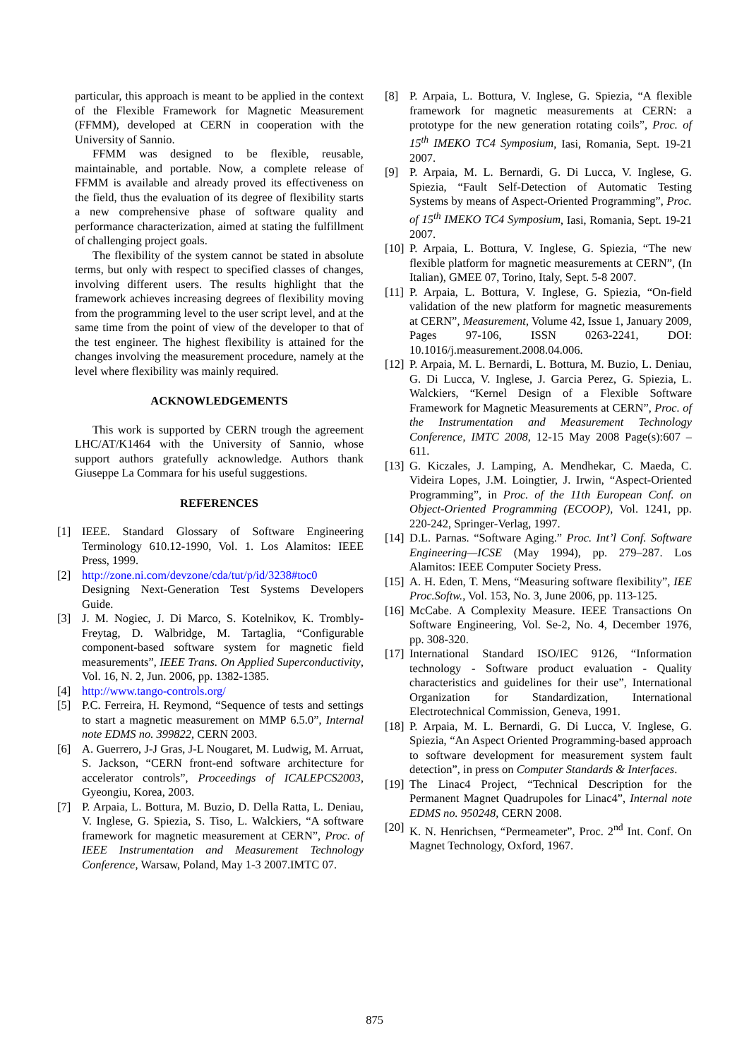particular, this approach is meant to be applied in the context of the Flexible Framework for Magnetic Measurement (FFMM), developed at CERN in cooperation with the University of Sannio.
FFMM was designed to be flexible, reusable, maintainable, and portable. Now, a complete release of FFMM is available and already proved its effectiveness on the field, thus the evaluation of its degree of flexibility starts a new comprehensive phase of software quality and performance characterization, aimed at stating the fulfillment of challenging project goals.
The flexibility of the system cannot be stated in absolute terms, but only with respect to specified classes of changes, involving different users. The results highlight that the framework achieves increasing degrees of flexibility moving from the programming level to the user script level, and at the same time from the point of view of the developer to that of the test engineer. The highest flexibility is attained for the changes involving the measurement procedure, namely at the level where flexibility was mainly required.
ACKNOWLEDGEMENTS
This work is supported by CERN trough the agreement LHC/AT/K1464 with the University of Sannio, whose support authors gratefully acknowledge. Authors thank Giuseppe La Commara for his useful suggestions.
REFERENCES
[1] IEEE. Standard Glossary of Software Engineering Terminology 610.12-1990, Vol. 1. Los Alamitos: IEEE Press, 1999.
[2] http://zone.ni.com/devzone/cda/tut/p/id/3238#toc0 Designing Next-Generation Test Systems Developers Guide.
[3] J. M. Nogiec, J. Di Marco, S. Kotelnikov, K. Trombly-Freytag, D. Walbridge, M. Tartaglia, “Configurable component-based software system for magnetic field measurements”, IEEE Trans. On Applied Superconductivity, Vol. 16, N. 2, Jun. 2006, pp. 1382-1385.
[4] http://www.tango-controls.org/
[5] P.C. Ferreira, H. Reymond, “Sequence of tests and settings to start a magnetic measurement on MMP 6.5.0”, Internal note EDMS no. 399822, CERN 2003.
[6] A. Guerrero, J-J Gras, J-L Nougaret, M. Ludwig, M. Arruat, S. Jackson, “CERN front-end software architecture for accelerator controls”, Proceedings of ICALEPCS2003, Gyeongiu, Korea, 2003.
[7] P. Arpaia, L. Bottura, M. Buzio, D. Della Ratta, L. Deniau, V. Inglese, G. Spiezia, S. Tiso, L. Walckiers, “A software framework for magnetic measurement at CERN”, Proc. of IEEE Instrumentation and Measurement Technology Conference, Warsaw, Poland, May 1-3 2007.IMTC 07.
[8] P. Arpaia, L. Bottura, V. Inglese, G. Spiezia, “A flexible framework for magnetic measurements at CERN: a prototype for the new generation rotating coils”, Proc. of 15<sup>th</sup> IMEKO TC4 Symposium, Iasi, Romania, Sept. 19-21 2007.
[9] P. Arpaia, M. L. Bernardi, G. Di Lucca, V. Inglese, G. Spiezia, “Fault Self-Detection of Automatic Testing Systems by means of Aspect-Oriented Programming”, Proc. of 15<sup>th</sup> IMEKO TC4 Symposium, Iasi, Romania, Sept. 19-21 2007.
[10] P. Arpaia, L. Bottura, V. Inglese, G. Spiezia, “The new flexible platform for magnetic measurements at CERN”, (In Italian), GMEE 07, Torino, Italy, Sept. 5-8 2007.
[11] P. Arpaia, L. Bottura, V. Inglese, G. Spiezia, “On-field validation of the new platform for magnetic measurements at CERN”, Measurement, Volume 42, Issue 1, January 2009, Pages 97-106, ISSN 0263-2241, DOI: 10.1016/j.measurement.2008.04.006.
[12] P. Arpaia, M. L. Bernardi, L. Bottura, M. Buzio, L. Deniau, G. Di Lucca, V. Inglese, J. Garcia Perez, G. Spiezia, L. Walckiers, “Kernel Design of a Flexible Software Framework for Magnetic Measurements at CERN”, Proc. of the Instrumentation and Measurement Technology Conference, IMTC 2008, 12-15 May 2008 Page(s):607 – 611.
[13] G. Kiczales, J. Lamping, A. Mendhekar, C. Maeda, C. Videira Lopes, J.M. Loingtier, J. Irwin, “Aspect-Oriented Programming”, in Proc. of the 11th European Conf. on Object-Oriented Programming (ECOOP), Vol. 1241, pp. 220-242, Springer-Verlag, 1997.
[14] D.L. Parnas. “Software Aging.” Proc. Int’l Conf. Software Engineering—ICSE (May 1994), pp. 279–287. Los Alamitos: IEEE Computer Society Press.
[15] A. H. Eden, T. Mens, “Measuring software flexibility”, IEE Proc.Softw., Vol. 153, No. 3, June 2006, pp. 113-125.
[16] McCabe. A Complexity Measure. IEEE Transactions On Software Engineering, Vol. Se-2, No. 4, December 1976, pp. 308-320.
[17] International Standard ISO/IEC 9126, “Information technology - Software product evaluation - Quality characteristics and guidelines for their use”, International Organization for Standardization, International Electrotechnical Commission, Geneva, 1991.
[18] P. Arpaia, M. L. Bernardi, G. Di Lucca, V. Inglese, G. Spiezia, “An Aspect Oriented Programming-based approach to software development for measurement system fault detection”, in press on Computer Standards & Interfaces.
[19] The Linac4 Project, “Technical Description for the Permanent Magnet Quadrupoles for Linac4”, Internal note EDMS no. 950248, CERN 2008.
[20] K. N. Henrichsen, “Permeameter”, Proc. 2<sup>nd</sup> Int. Conf. On Magnet Technology, Oxford, 1967.
875